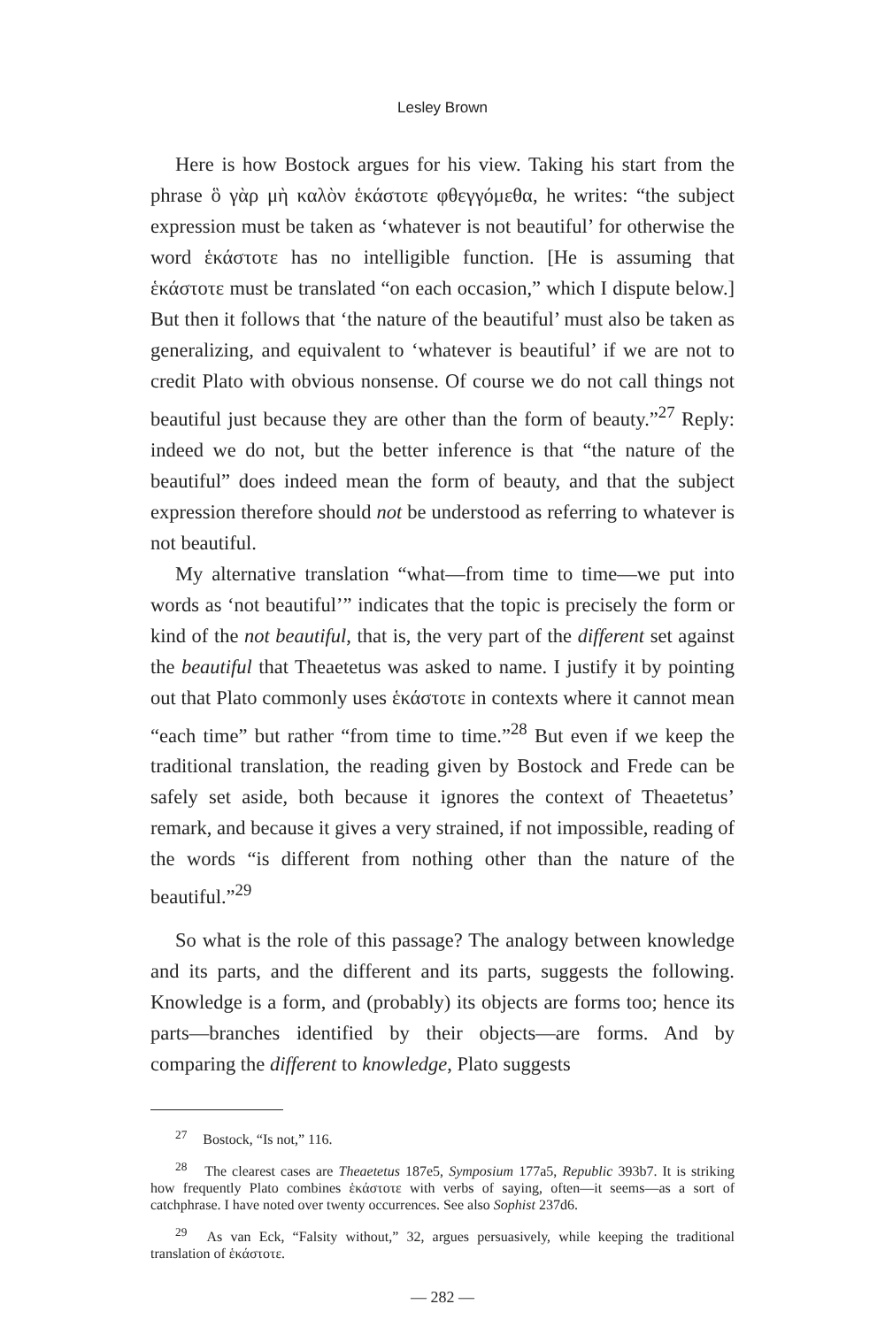Lesley Brown
Here is how Bostock argues for his view. Taking his start from the phrase ὃ γὰρ μὴ καλὸν ἑκάστοτε φθεγγόμεθα, he writes: “the subject expression must be taken as ‘whatever is not beautiful’ for otherwise the word ἑκάστοτε has no intelligible function. [He is assuming that ἑκάστοτε must be translated “on each occasion,” which I dispute below.] But then it follows that ‘the nature of the beautiful’ must also be taken as generalizing, and equivalent to ‘whatever is beautiful’ if we are not to credit Plato with obvious nonsense. Of course we do not call things not beautiful just because they are other than the form of beauty.”<sup>27</sup> Reply: indeed we do not, but the better inference is that “the nature of the beautiful” does indeed mean the form of beauty, and that the subject expression therefore should not be understood as referring to whatever is not beautiful.
My alternative translation “what—from time to time—we put into words as ‘not beautiful’” indicates that the topic is precisely the form or kind of the not beautiful, that is, the very part of the different set against the beautiful that Theaetetus was asked to name. I justify it by pointing out that Plato commonly uses ἑκάστοτε in contexts where it cannot mean “each time” but rather “from time to time.”<sup>28</sup> But even if we keep the traditional translation, the reading given by Bostock and Frede can be safely set aside, both because it ignores the context of Theaetetus’ remark, and because it gives a very strained, if not impossible, reading of the words “is different from nothing other than the nature of the beautiful.”<sup>29</sup>
So what is the role of this passage? The analogy between knowledge and its parts, and the different and its parts, suggests the following. Knowledge is a form, and (probably) its objects are forms too; hence its parts—branches identified by their objects—are forms. And by comparing the different to knowledge, Plato suggests
<sup>27</sup> Bostock, “Is not,” 116.
<sup>28</sup> The clearest cases are Theaetetus 187e5, Symposium 177a5, Republic 393b7. It is striking how frequently Plato combines ἑκάστοτε with verbs of saying, often—it seems—as a sort of catchphrase. I have noted over twenty occurrences. See also Sophist 237d6.
<sup>29</sup> As van Eck, “Falsity without,” 32, argues persuasively, while keeping the traditional translation of ἑκάστοτε.
— 282 —